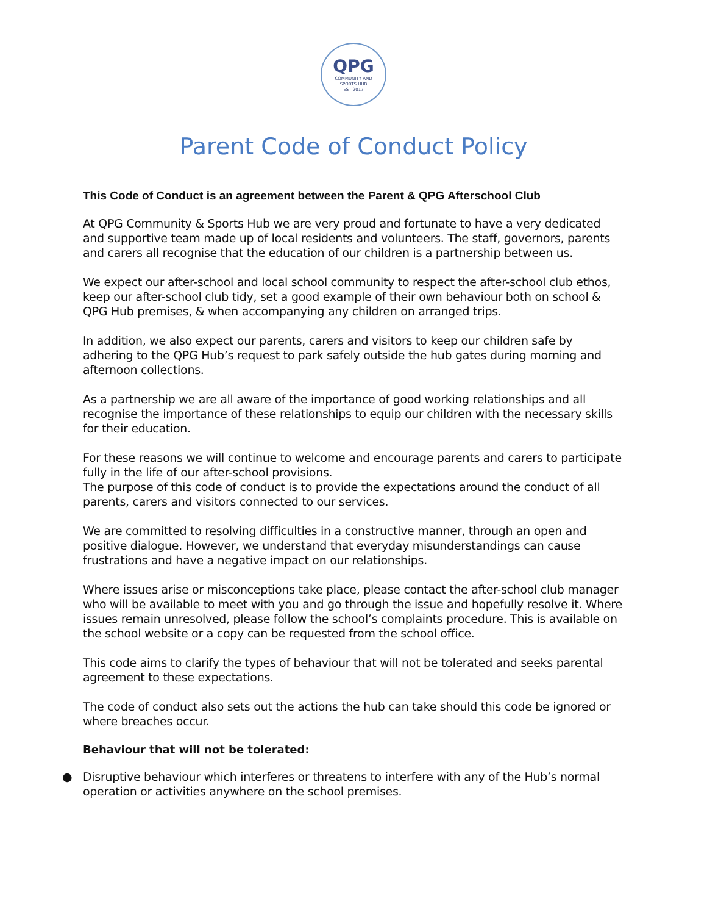QPG
COMMUNITY AND
SPORTS HUB
EST 2017
Parent Code of Conduct Policy
This Code of Conduct is an agreement between the Parent & QPG Afterschool Club
At QPG Community & Sports Hub we are very proud and fortunate to have a very dedicated and supportive team made up of local residents and volunteers. The staff, governors, parents and carers all recognise that the education of our children is a partnership between us.
We expect our after-school and local school community to respect the after-school club ethos, keep our after-school club tidy, set a good example of their own behaviour both on school & QPG Hub premises, & when accompanying any children on arranged trips.
In addition, we also expect our parents, carers and visitors to keep our children safe by adhering to the QPG Hub’s request to park safely outside the hub gates during morning and afternoon collections.
As a partnership we are all aware of the importance of good working relationships and all recognise the importance of these relationships to equip our children with the necessary skills for their education.
For these reasons we will continue to welcome and encourage parents and carers to participate fully in the life of our after-school provisions.
The purpose of this code of conduct is to provide the expectations around the conduct of all parents, carers and visitors connected to our services.
We are committed to resolving difficulties in a constructive manner, through an open and positive dialogue. However, we understand that everyday misunderstandings can cause frustrations and have a negative impact on our relationships.
Where issues arise or misconceptions take place, please contact the after-school club manager who will be available to meet with you and go through the issue and hopefully resolve it. Where issues remain unresolved, please follow the school’s complaints procedure. This is available on the school website or a copy can be requested from the school office.
This code aims to clarify the types of behaviour that will not be tolerated and seeks parental agreement to these expectations.
The code of conduct also sets out the actions the hub can take should this code be ignored or where breaches occur.
Behaviour that will not be tolerated:
● Disruptive behaviour which interferes or threatens to interfere with any of the Hub’s normal operation or activities anywhere on the school premises.